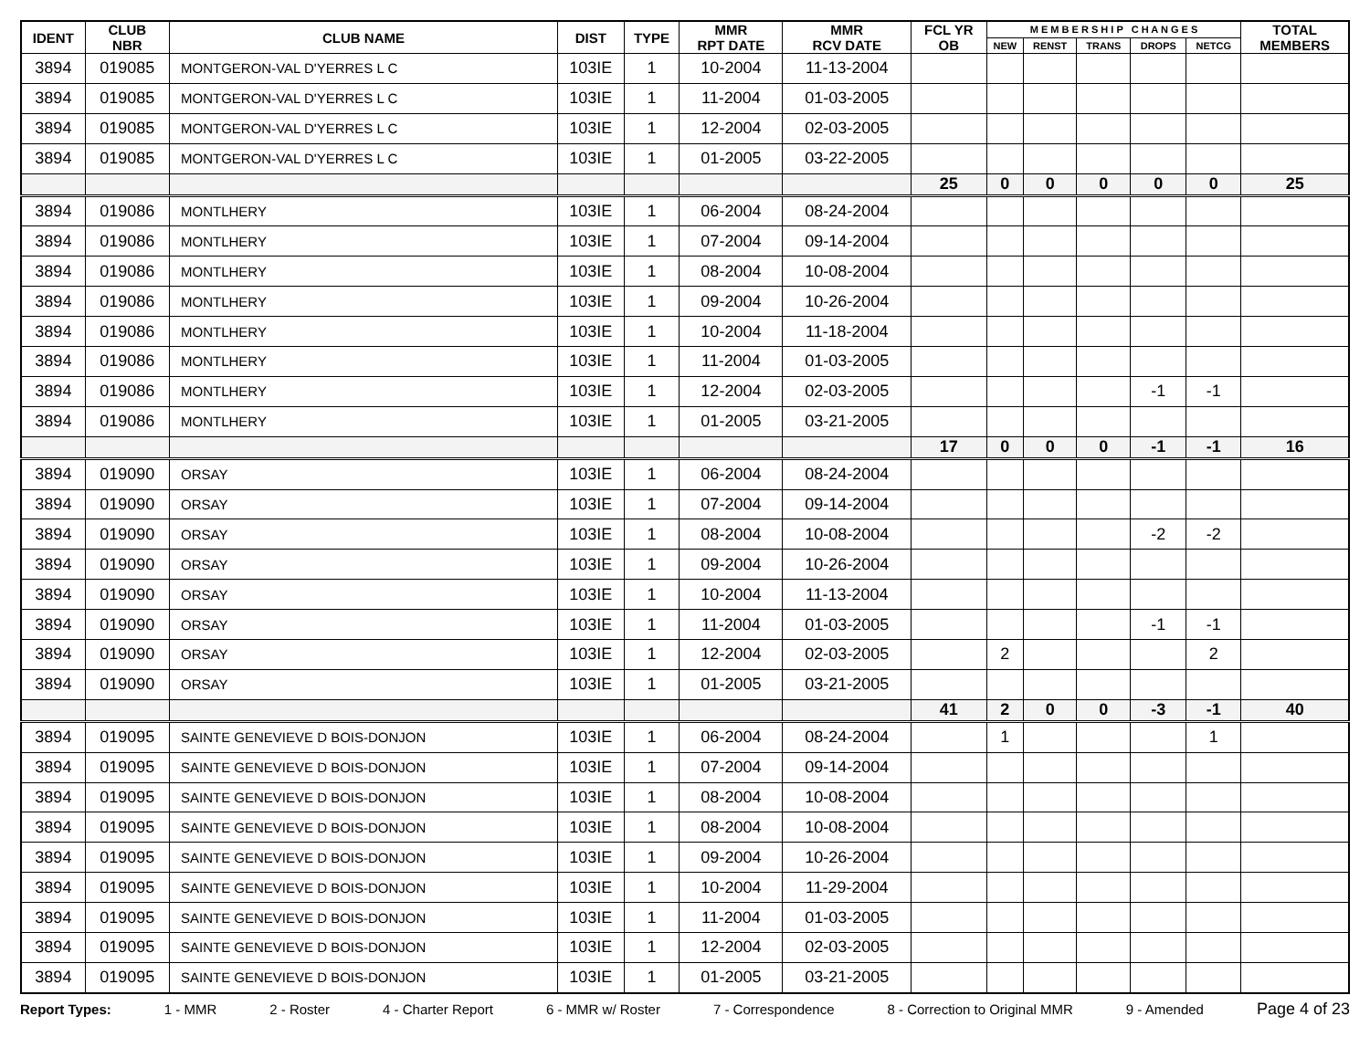| IDENT | CLUB NBR | CLUB NAME | DIST | TYPE | MMR RPT DATE | MMR RCV DATE | FCL YR OB | M E M B E R S H I P C H A N G E S | | | | | TOTAL MEMBERS |
| --- | --- | --- | --- | --- | --- | --- | --- | --- | --- | --- | --- | --- | --- |
| | | | | | | | | NEW | RENST | TRANS | DROPS | NETCG | |
| 3894 | 019085 | MONTGERON-VAL D'YERRES L C | 103IE | 1 | 10-2004 | 11-13-2004 | | | | | | | |
| 3894 | 019085 | MONTGERON-VAL D'YERRES L C | 103IE | 1 | 11-2004 | 01-03-2005 | | | | | | | |
| 3894 | 019085 | MONTGERON-VAL D'YERRES L C | 103IE | 1 | 12-2004 | 02-03-2005 | | | | | | | |
| 3894 | 019085 | MONTGERON-VAL D'YERRES L C | 103IE | 1 | 01-2005 | 03-22-2005 | | | | | | | |
| | | | | | | | 25 | 0 | 0 | 0 | 0 | 0 | 25 |
| 3894 | 019086 | MONTLHERY | 103IE | 1 | 06-2004 | 08-24-2004 | | | | | | | |
| 3894 | 019086 | MONTLHERY | 103IE | 1 | 07-2004 | 09-14-2004 | | | | | | | |
| 3894 | 019086 | MONTLHERY | 103IE | 1 | 08-2004 | 10-08-2004 | | | | | | | |
| 3894 | 019086 | MONTLHERY | 103IE | 1 | 09-2004 | 10-26-2004 | | | | | | | |
| 3894 | 019086 | MONTLHERY | 103IE | 1 | 10-2004 | 11-18-2004 | | | | | | | |
| 3894 | 019086 | MONTLHERY | 103IE | 1 | 11-2004 | 01-03-2005 | | | | | | | |
| 3894 | 019086 | MONTLHERY | 103IE | 1 | 12-2004 | 02-03-2005 | | | | | -1 | -1 | |
| 3894 | 019086 | MONTLHERY | 103IE | 1 | 01-2005 | 03-21-2005 | | | | | | | |
| | | | | | | | 17 | 0 | 0 | 0 | -1 | -1 | 16 |
| 3894 | 019090 | ORSAY | 103IE | 1 | 06-2004 | 08-24-2004 | | | | | | | |
| 3894 | 019090 | ORSAY | 103IE | 1 | 07-2004 | 09-14-2004 | | | | | | | |
| 3894 | 019090 | ORSAY | 103IE | 1 | 08-2004 | 10-08-2004 | | | | | -2 | -2 | |
| 3894 | 019090 | ORSAY | 103IE | 1 | 09-2004 | 10-26-2004 | | | | | | | |
| 3894 | 019090 | ORSAY | 103IE | 1 | 10-2004 | 11-13-2004 | | | | | | | |
| 3894 | 019090 | ORSAY | 103IE | 1 | 11-2004 | 01-03-2005 | | | | | -1 | -1 | |
| 3894 | 019090 | ORSAY | 103IE | 1 | 12-2004 | 02-03-2005 | | 2 | | | | 2 | |
| 3894 | 019090 | ORSAY | 103IE | 1 | 01-2005 | 03-21-2005 | | | | | | | |
| | | | | | | | 41 | 2 | 0 | 0 | -3 | -1 | 40 |
| 3894 | 019095 | SAINTE GENEVIEVE D BOIS-DONJON | 103IE | 1 | 06-2004 | 08-24-2004 | | 1 | | | | 1 | |
| 3894 | 019095 | SAINTE GENEVIEVE D BOIS-DONJON | 103IE | 1 | 07-2004 | 09-14-2004 | | | | | | | |
| 3894 | 019095 | SAINTE GENEVIEVE D BOIS-DONJON | 103IE | 1 | 08-2004 | 10-08-2004 | | | | | | | |
| 3894 | 019095 | SAINTE GENEVIEVE D BOIS-DONJON | 103IE | 1 | 08-2004 | 10-08-2004 | | | | | | | |
| 3894 | 019095 | SAINTE GENEVIEVE D BOIS-DONJON | 103IE | 1 | 09-2004 | 10-26-2004 | | | | | | | |
| 3894 | 019095 | SAINTE GENEVIEVE D BOIS-DONJON | 103IE | 1 | 10-2004 | 11-29-2004 | | | | | | | |
| 3894 | 019095 | SAINTE GENEVIEVE D BOIS-DONJON | 103IE | 1 | 11-2004 | 01-03-2005 | | | | | | | |
| 3894 | 019095 | SAINTE GENEVIEVE D BOIS-DONJON | 103IE | 1 | 12-2004 | 02-03-2005 | | | | | | | |
| 3894 | 019095 | SAINTE GENEVIEVE D BOIS-DONJON | 103IE | 1 | 01-2005 | 03-21-2005 | | | | | | | |
Report Types: 1 - MMR 2 - Roster 4 - Charter Report 6 - MMR w/ Roster 7 - Correspondence 8 - Correction to Original MMR 9 - Amended Page 4 of 23